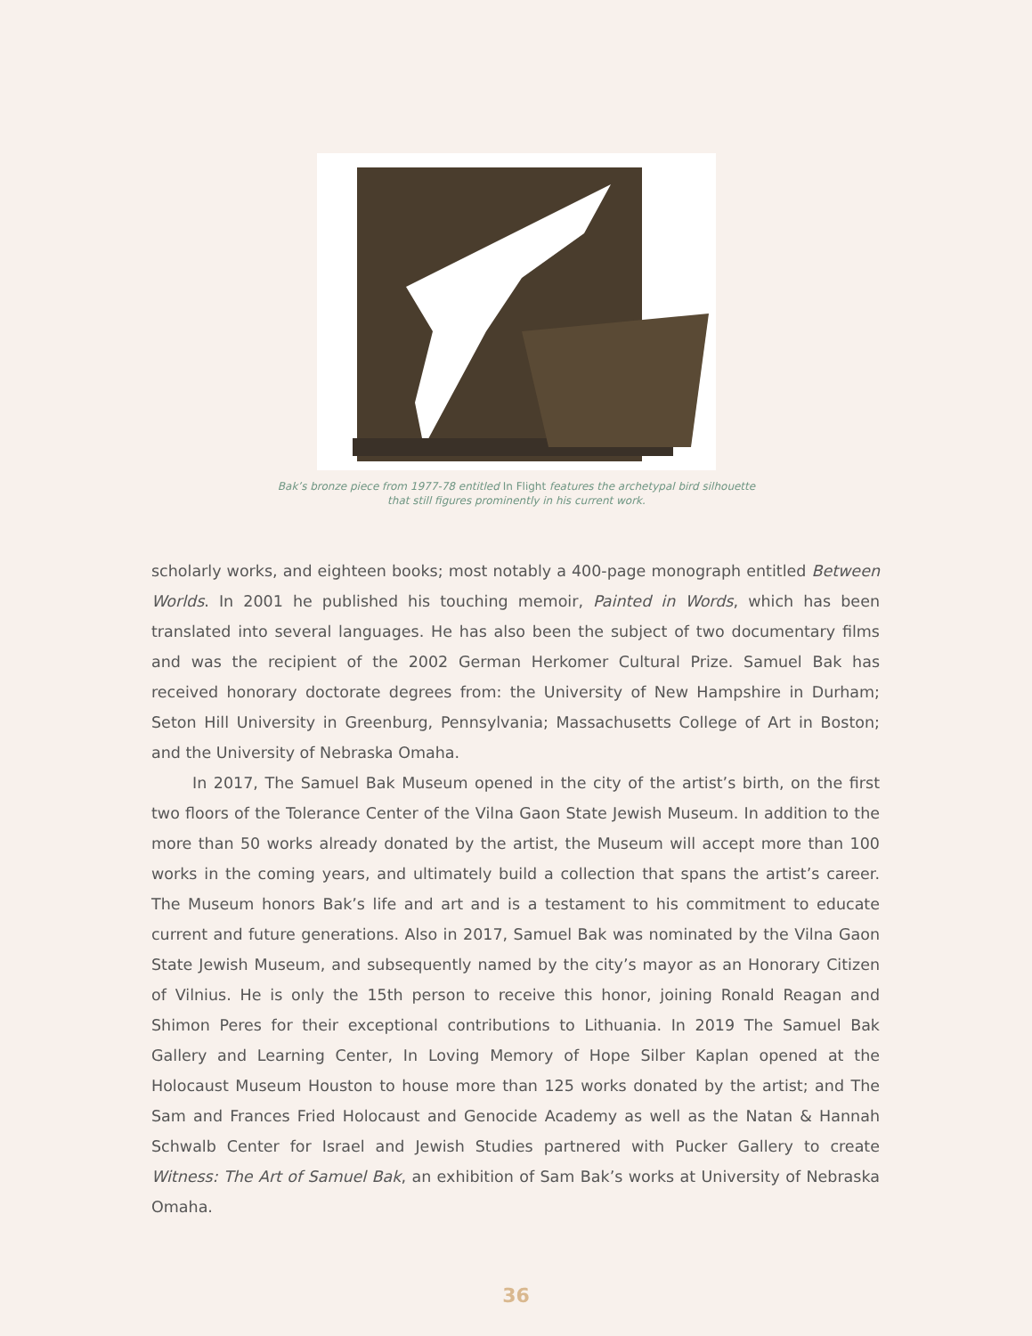Bak’s bronze piece from 1977-78 entitled In Flight features the archetypal bird silhouette that still figures prominently in his current work.
scholarly works, and eighteen books; most notably a 400-page monograph entitled Between Worlds. In 2001 he published his touching memoir, Painted in Words, which has been translated into several languages. He has also been the subject of two documentary films and was the recipient of the 2002 German Herkomer Cultural Prize. Samuel Bak has received honorary doctorate degrees from: the University of New Hampshire in Durham; Seton Hill University in Greenburg, Pennsylvania; Massachusetts College of Art in Boston; and the University of Nebraska Omaha.
In 2017, The Samuel Bak Museum opened in the city of the artist’s birth, on the first two floors of the Tolerance Center of the Vilna Gaon State Jewish Museum. In addition to the more than 50 works already donated by the artist, the Museum will accept more than 100 works in the coming years, and ultimately build a collection that spans the artist’s career. The Museum honors Bak’s life and art and is a testament to his commitment to educate current and future generations. Also in 2017, Samuel Bak was nominated by the Vilna Gaon State Jewish Museum, and subsequently named by the city’s mayor as an Honorary Citizen of Vilnius. He is only the 15th person to receive this honor, joining Ronald Reagan and Shimon Peres for their exceptional contributions to Lithuania. In 2019 The Samuel Bak Gallery and Learning Center, In Loving Memory of Hope Silber Kaplan opened at the Holocaust Museum Houston to house more than 125 works donated by the artist; and The Sam and Frances Fried Holocaust and Genocide Academy as well as the Natan & Hannah Schwalb Center for Israel and Jewish Studies partnered with Pucker Gallery to create Witness: The Art of Samuel Bak, an exhibition of Sam Bak’s works at University of Nebraska Omaha.
36